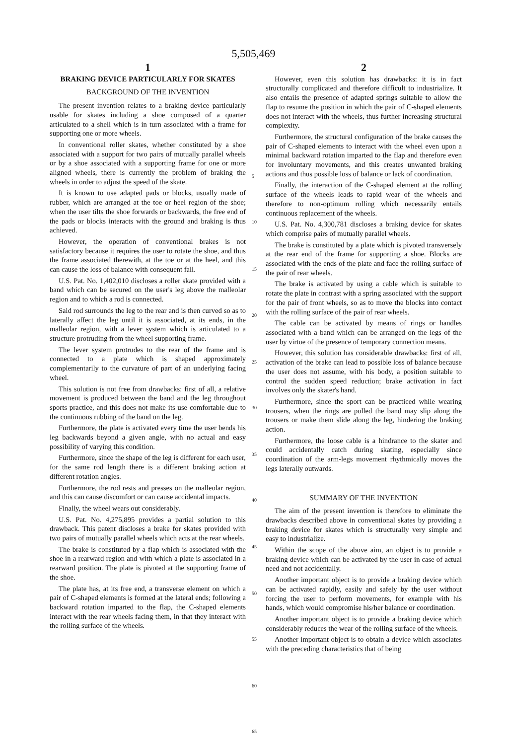5,505,469
1
BRAKING DEVICE PARTICULARLY FOR SKATES
BACKGROUND OF THE INVENTION
The present invention relates to a braking device particularly usable for skates including a shoe composed of a quarter articulated to a shell which is in turn associated with a frame for supporting one or more wheels.
In conventional roller skates, whether constituted by a shoe associated with a support for two pairs of mutually parallel wheels or by a shoe associated with a supporting frame for one or more aligned wheels, there is currently the problem of braking the wheels in order to adjust the speed of the skate.
It is known to use adapted pads or blocks, usually made of rubber, which are arranged at the toe or heel region of the shoe; when the user tilts the shoe forwards or backwards, the free end of the pads or blocks interacts with the ground and braking is thus achieved.
However, the operation of conventional brakes is not satisfactory because it requires the user to rotate the shoe, and thus the frame associated therewith, at the toe or at the heel, and this can cause the loss of balance with consequent fall.
U.S. Pat. No. 1,402,010 discloses a roller skate provided with a band which can be secured on the user's leg above the malleolar region and to which a rod is connected.
Said rod surrounds the leg to the rear and is then curved so as to laterally affect the leg until it is associated, at its ends, in the malleolar region, with a lever system which is articulated to a structure protruding from the wheel supporting frame.
The lever system protrudes to the rear of the frame and is connected to a plate which is shaped approximately complementarily to the curvature of part of an underlying facing wheel.
This solution is not free from drawbacks: first of all, a relative movement is produced between the band and the leg throughout sports practice, and this does not make its use comfortable due to the continuous rubbing of the band on the leg.
Furthermore, the plate is activated every time the user bends his leg backwards beyond a given angle, with no actual and easy possibility of varying this condition.
Furthermore, since the shape of the leg is different for each user, for the same rod length there is a different braking action at different rotation angles.
Furthermore, the rod rests and presses on the malleolar region, and this can cause discomfort or can cause accidental impacts.
Finally, the wheel wears out considerably.
U.S. Pat. No. 4,275,895 provides a partial solution to this drawback. This patent discloses a brake for skates provided with two pairs of mutually parallel wheels which acts at the rear wheels.
The brake is constituted by a flap which is associated with the shoe in a rearward region and with which a plate is associated in a rearward position. The plate is pivoted at the supporting frame of the shoe.
The plate has, at its free end, a transverse element on which a pair of C-shaped elements is formed at the lateral ends; following a backward rotation imparted to the flap, the C-shaped elements interact with the rear wheels facing them, in that they interact with the rolling surface of the wheels.
5
10
15
20
25
30
35
40
45
50
55
60
65
2
However, even this solution has drawbacks: it is in fact structurally complicated and therefore difficult to industrialize. It also entails the presence of adapted springs suitable to allow the flap to resume the position in which the pair of C-shaped elements does not interact with the wheels, thus further increasing structural complexity.
Furthermore, the structural configuration of the brake causes the pair of C-shaped elements to interact with the wheel even upon a minimal backward rotation imparted to the flap and therefore even for involuntary movements, and this creates unwanted braking actions and thus possible loss of balance or lack of coordination.
Finally, the interaction of the C-shaped element at the rolling surface of the wheels leads to rapid wear of the wheels and therefore to non-optimum rolling which necessarily entails continuous replacement of the wheels.
U.S. Pat. No. 4,300,781 discloses a braking device for skates which comprise pairs of mutually parallel wheels.
The brake is constituted by a plate which is pivoted transversely at the rear end of the frame for supporting a shoe. Blocks are associated with the ends of the plate and face the rolling surface of the pair of rear wheels.
The brake is activated by using a cable which is suitable to rotate the plate in contrast with a spring associated with the support for the pair of front wheels, so as to move the blocks into contact with the rolling surface of the pair of rear wheels.
The cable can be activated by means of rings or handles associated with a band which can be arranged on the legs of the user by virtue of the presence of temporary connection means.
However, this solution has considerable drawbacks: first of all, activation of the brake can lead to possible loss of balance because the user does not assume, with his body, a position suitable to control the sudden speed reduction; brake activation in fact involves only the skater's hand.
Furthermore, since the sport can be practiced while wearing trousers, when the rings are pulled the band may slip along the trousers or make them slide along the leg, hindering the braking action.
Furthermore, the loose cable is a hindrance to the skater and could accidentally catch during skating, especially since coordination of the arm-legs movement rhythmically moves the legs laterally outwards.
SUMMARY OF THE INVENTION
The aim of the present invention is therefore to eliminate the drawbacks described above in conventional skates by providing a braking device for skates which is structurally very simple and easy to industrialize.
Within the scope of the above aim, an object is to provide a braking device which can be activated by the user in case of actual need and not accidentally.
Another important object is to provide a braking device which can be activated rapidly, easily and safely by the user without forcing the user to perform movements, for example with his hands, which would compromise his/her balance or coordination.
Another important object is to provide a braking device which considerably reduces the wear of the rolling surface of the wheels.
Another important object is to obtain a device which associates with the preceding characteristics that of being